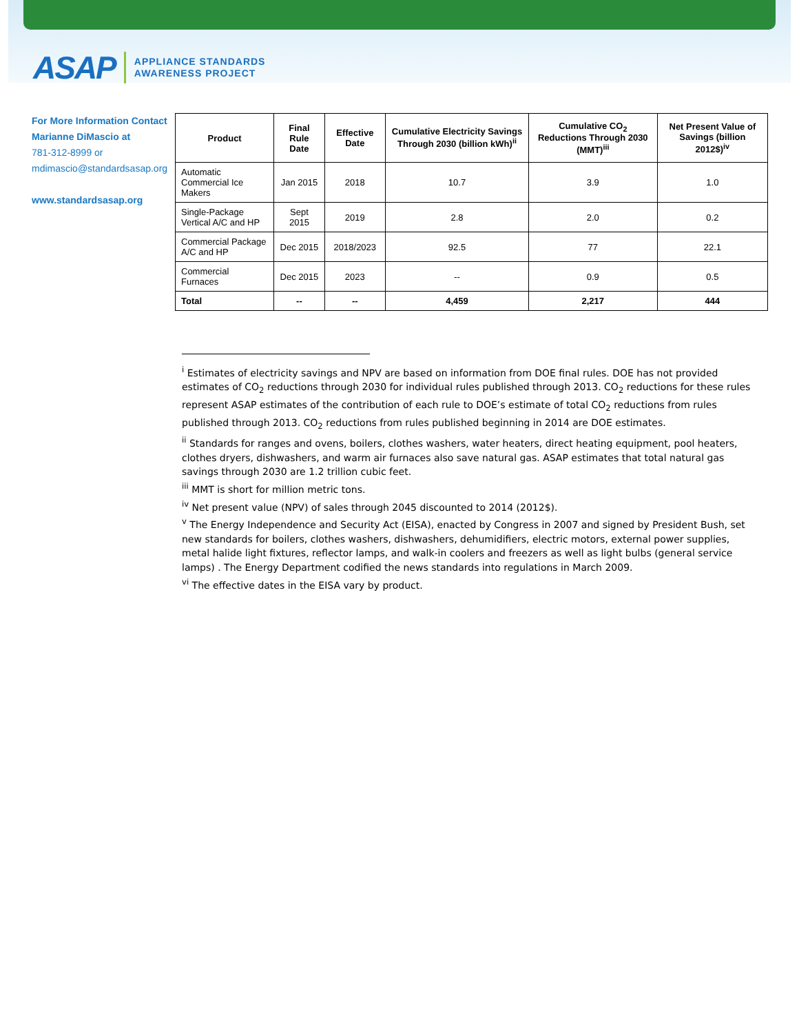ASAP APPLIANCE STANDARDS
AWARENESS PROJECT
For More Information Contact
Marianne DiMascio at
781-312-8999 or
mdimascio@standardsasap.org
www.standardsasap.org
| Product | Final Rule Date | Effective Date | Cumulative Electricity Savings Through 2030 (billion kWh)<sup>ii</sup> | Cumulative CO<sub>2</sub> Reductions Through 2030 (MMT)<sup>iii</sup> | Net Present Value of Savings (billion 2012$)<sup>iv</sup> |
| --- | --- | --- | --- | --- | --- |
| Automatic Commercial Ice Makers | Jan 2015 | 2018 | 10.7 | 3.9 | 1.0 |
| Single-Package Vertical A/C and HP | Sept 2015 | 2019 | 2.8 | 2.0 | 0.2 |
| Commercial Package A/C and HP | Dec 2015 | 2018/2023 | 92.5 | 77 | 22.1 |
| Commercial Furnaces | Dec 2015 | 2023 | -- | 0.9 | 0.5 |
| Total | -- | -- | 4,459 | 2,217 | 444 |
<sup>i</sup> Estimates of electricity savings and NPV are based on information from DOE final rules. DOE has not provided estimates of CO<sub>2</sub> reductions through 2030 for individual rules published through 2013. CO<sub>2</sub> reductions for these rules represent ASAP estimates of the contribution of each rule to DOE’s estimate of total CO<sub>2</sub> reductions from rules published through 2013. CO<sub>2</sub> reductions from rules published beginning in 2014 are DOE estimates.
<sup>ii</sup> Standards for ranges and ovens, boilers, clothes washers, water heaters, direct heating equipment, pool heaters, clothes dryers, dishwashers, and warm air furnaces also save natural gas. ASAP estimates that total natural gas savings through 2030 are 1.2 trillion cubic feet.
<sup>iii</sup> MMT is short for million metric tons.
<sup>iv</sup> Net present value (NPV) of sales through 2045 discounted to 2014 (2012$).
<sup>v</sup> The Energy Independence and Security Act (EISA), enacted by Congress in 2007 and signed by President Bush, set new standards for boilers, clothes washers, dishwashers, dehumidifiers, electric motors, external power supplies, metal halide light fixtures, reflector lamps, and walk-in coolers and freezers as well as light bulbs (general service lamps) . The Energy Department codified the news standards into regulations in March 2009.
<sup>vi</sup> The effective dates in the EISA vary by product.